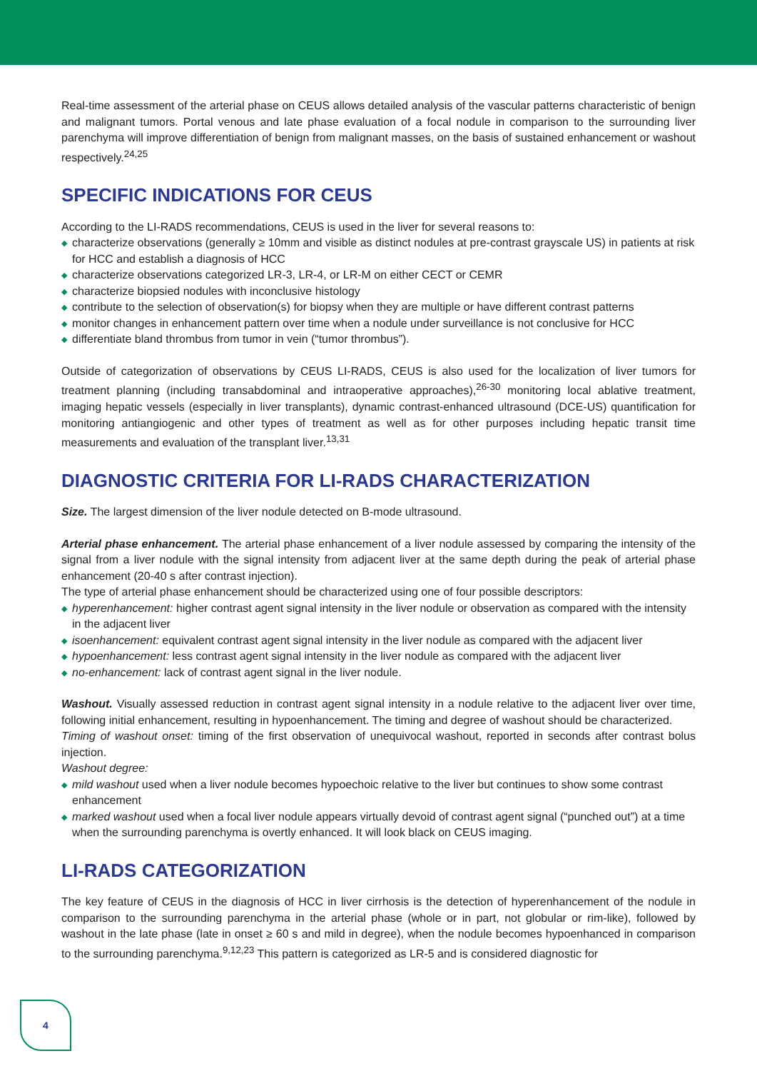Real-time assessment of the arterial phase on CEUS allows detailed analysis of the vascular patterns characteristic of benign and malignant tumors. Portal venous and late phase evaluation of a focal nodule in comparison to the surrounding liver parenchyma will improve differentiation of benign from malignant masses, on the basis of sustained enhancement or washout respectively.<sup>24,25</sup>
SPECIFIC INDICATIONS FOR CEUS
According to the LI-RADS recommendations, CEUS is used in the liver for several reasons to:
◆ characterize observations (generally ≥ 10mm and visible as distinct nodules at pre-contrast grayscale US) in patients at risk for HCC and establish a diagnosis of HCC
◆ characterize observations categorized LR-3, LR-4, or LR-M on either CECT or CEMR
◆ characterize biopsied nodules with inconclusive histology
◆ contribute to the selection of observation(s) for biopsy when they are multiple or have different contrast patterns
◆ monitor changes in enhancement pattern over time when a nodule under surveillance is not conclusive for HCC
◆ differentiate bland thrombus from tumor in vein (“tumor thrombus”).
Outside of categorization of observations by CEUS LI-RADS, CEUS is also used for the localization of liver tumors for treatment planning (including transabdominal and intraoperative approaches),<sup>26-30</sup> monitoring local ablative treatment, imaging hepatic vessels (especially in liver transplants), dynamic contrast-enhanced ultrasound (DCE-US) quantification for monitoring antiangiogenic and other types of treatment as well as for other purposes including hepatic transit time measurements and evaluation of the transplant liver.<sup>13,31</sup>
DIAGNOSTIC CRITERIA FOR LI-RADS CHARACTERIZATION
Size. The largest dimension of the liver nodule detected on B-mode ultrasound.
Arterial phase enhancement. The arterial phase enhancement of a liver nodule assessed by comparing the intensity of the signal from a liver nodule with the signal intensity from adjacent liver at the same depth during the peak of arterial phase enhancement (20-40 s after contrast injection).
The type of arterial phase enhancement should be characterized using one of four possible descriptors:
◆ hyperenhancement: higher contrast agent signal intensity in the liver nodule or observation as compared with the intensity in the adjacent liver
◆ isoenhancement: equivalent contrast agent signal intensity in the liver nodule as compared with the adjacent liver
◆ hypoenhancement: less contrast agent signal intensity in the liver nodule as compared with the adjacent liver
◆ no-enhancement: lack of contrast agent signal in the liver nodule.
Washout. Visually assessed reduction in contrast agent signal intensity in a nodule relative to the adjacent liver over time, following initial enhancement, resulting in hypoenhancement. The timing and degree of washout should be characterized.
Timing of washout onset: timing of the first observation of unequivocal washout, reported in seconds after contrast bolus injection.
Washout degree:
◆ mild washout used when a liver nodule becomes hypoechoic relative to the liver but continues to show some contrast enhancement
◆ marked washout used when a focal liver nodule appears virtually devoid of contrast agent signal (“punched out”) at a time when the surrounding parenchyma is overtly enhanced. It will look black on CEUS imaging.
LI-RADS CATEGORIZATION
The key feature of CEUS in the diagnosis of HCC in liver cirrhosis is the detection of hyperenhancement of the nodule in comparison to the surrounding parenchyma in the arterial phase (whole or in part, not globular or rim-like), followed by washout in the late phase (late in onset ≥ 60 s and mild in degree), when the nodule becomes hypoenhanced in comparison to the surrounding parenchyma.<sup>9,12,23</sup> This pattern is categorized as LR-5 and is considered diagnostic for
4